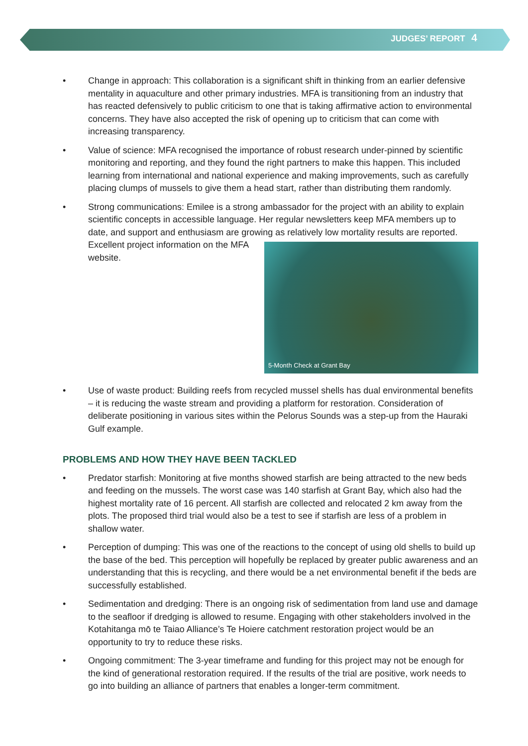JUDGES’ REPORT 4
• Change in approach: This collaboration is a significant shift in thinking from an earlier defensive mentality in aquaculture and other primary industries. MFA is transitioning from an industry that has reacted defensively to public criticism to one that is taking affirmative action to environmental concerns. They have also accepted the risk of opening up to criticism that can come with increasing transparency.
• Value of science: MFA recognised the importance of robust research under-pinned by scientific monitoring and reporting, and they found the right partners to make this happen. This included learning from international and national experience and making improvements, such as carefully placing clumps of mussels to give them a head start, rather than distributing them randomly.
• Strong communications: Emilee is a strong ambassador for the project with an ability to explain scientific concepts in accessible language. Her regular newsletters keep MFA members up to date, and support and enthusiasm are growing as relatively low mortality results are reported. Excellent project
5-Month Check at Grant Bay
information on the MFA website.
• Use of waste product: Building reefs from recycled mussel shells has dual environmental benefits – it is reducing the waste stream and providing a platform for restoration. Consideration of deliberate positioning in various sites within the Pelorus Sounds was a step-up from the Hauraki Gulf example.
PROBLEMS AND HOW THEY HAVE BEEN TACKLED
• Predator starfish: Monitoring at five months showed starfish are being attracted to the new beds and feeding on the mussels. The worst case was 140 starfish at Grant Bay, which also had the highest mortality rate of 16 percent. All starfish are collected and relocated 2 km away from the plots. The proposed third trial would also be a test to see if starfish are less of a problem in shallow water.
• Perception of dumping: This was one of the reactions to the concept of using old shells to build up the base of the bed. This perception will hopefully be replaced by greater public awareness and an understanding that this is recycling, and there would be a net environmental benefit if the beds are successfully established.
• Sedimentation and dredging: There is an ongoing risk of sedimentation from land use and damage to the seafloor if dredging is allowed to resume. Engaging with other stakeholders involved in the Kotahitanga mō te Taiao Alliance’s Te Hoiere catchment restoration project would be an opportunity to try to reduce these risks.
• Ongoing commitment: The 3-year timeframe and funding for this project may not be enough for the kind of generational restoration required. If the results of the trial are positive, work needs to go into building an alliance of partners that enables a longer-term commitment.